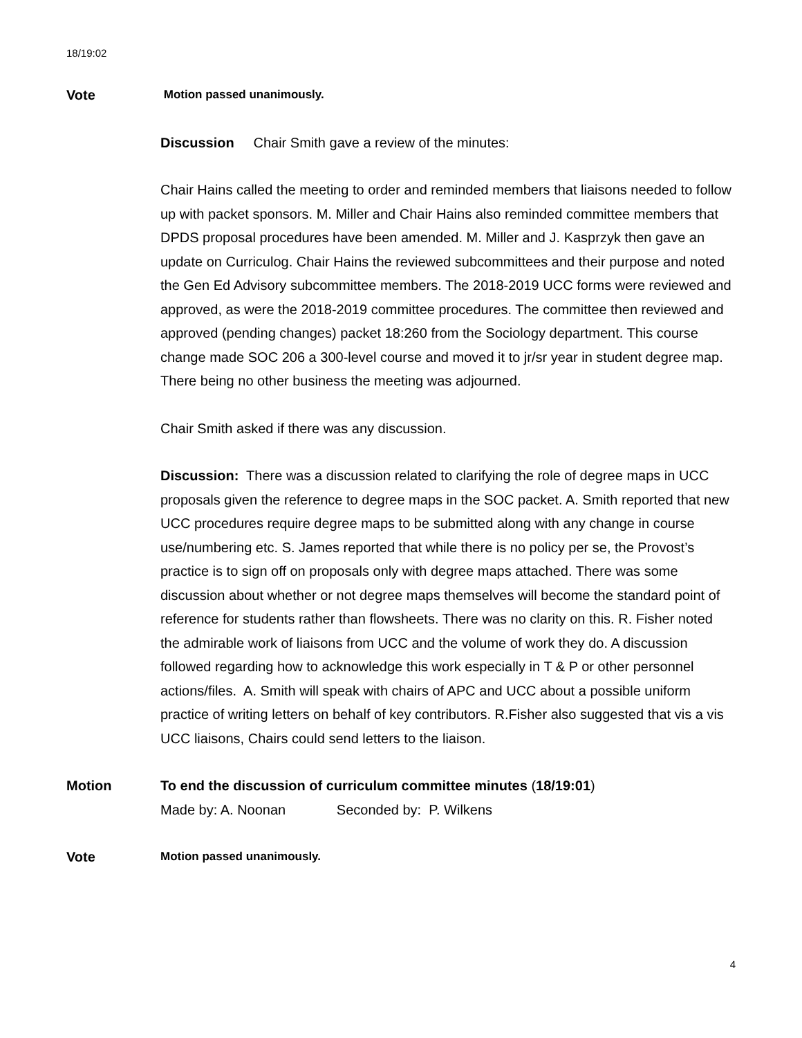18/19:02
Vote
Motion passed unanimously.
Discussion Chair Smith gave a review of the minutes:
Chair Hains called the meeting to order and reminded members that liaisons needed to follow up with packet sponsors. M. Miller and Chair Hains also reminded committee members that DPDS proposal procedures have been amended. M. Miller and J. Kasprzyk then gave an update on Curriculog. Chair Hains the reviewed subcommittees and their purpose and noted the Gen Ed Advisory subcommittee members. The 2018-2019 UCC forms were reviewed and approved, as were the 2018-2019 committee procedures. The committee then reviewed and approved (pending changes) packet 18:260 from the Sociology department. This course change made SOC 206 a 300-level course and moved it to jr/sr year in student degree map. There being no other business the meeting was adjourned.
Chair Smith asked if there was any discussion.
Discussion: There was a discussion related to clarifying the role of degree maps in UCC proposals given the reference to degree maps in the SOC packet. A. Smith reported that new UCC procedures require degree maps to be submitted along with any change in course use/numbering etc. S. James reported that while there is no policy per se, the Provost’s practice is to sign off on proposals only with degree maps attached. There was some discussion about whether or not degree maps themselves will become the standard point of reference for students rather than flowsheets. There was no clarity on this. R. Fisher noted the admirable work of liaisons from UCC and the volume of work they do. A discussion followed regarding how to acknowledge this work especially in T & P or other personnel actions/files. A. Smith will speak with chairs of APC and UCC about a possible uniform practice of writing letters on behalf of key contributors. R.Fisher also suggested that vis a vis UCC liaisons, Chairs could send letters to the liaison.
Motion To end the discussion of curriculum committee minutes (18/19:01)
Made by: A. Noonan Seconded by: P. Wilkens
Vote
Motion passed unanimously.
4